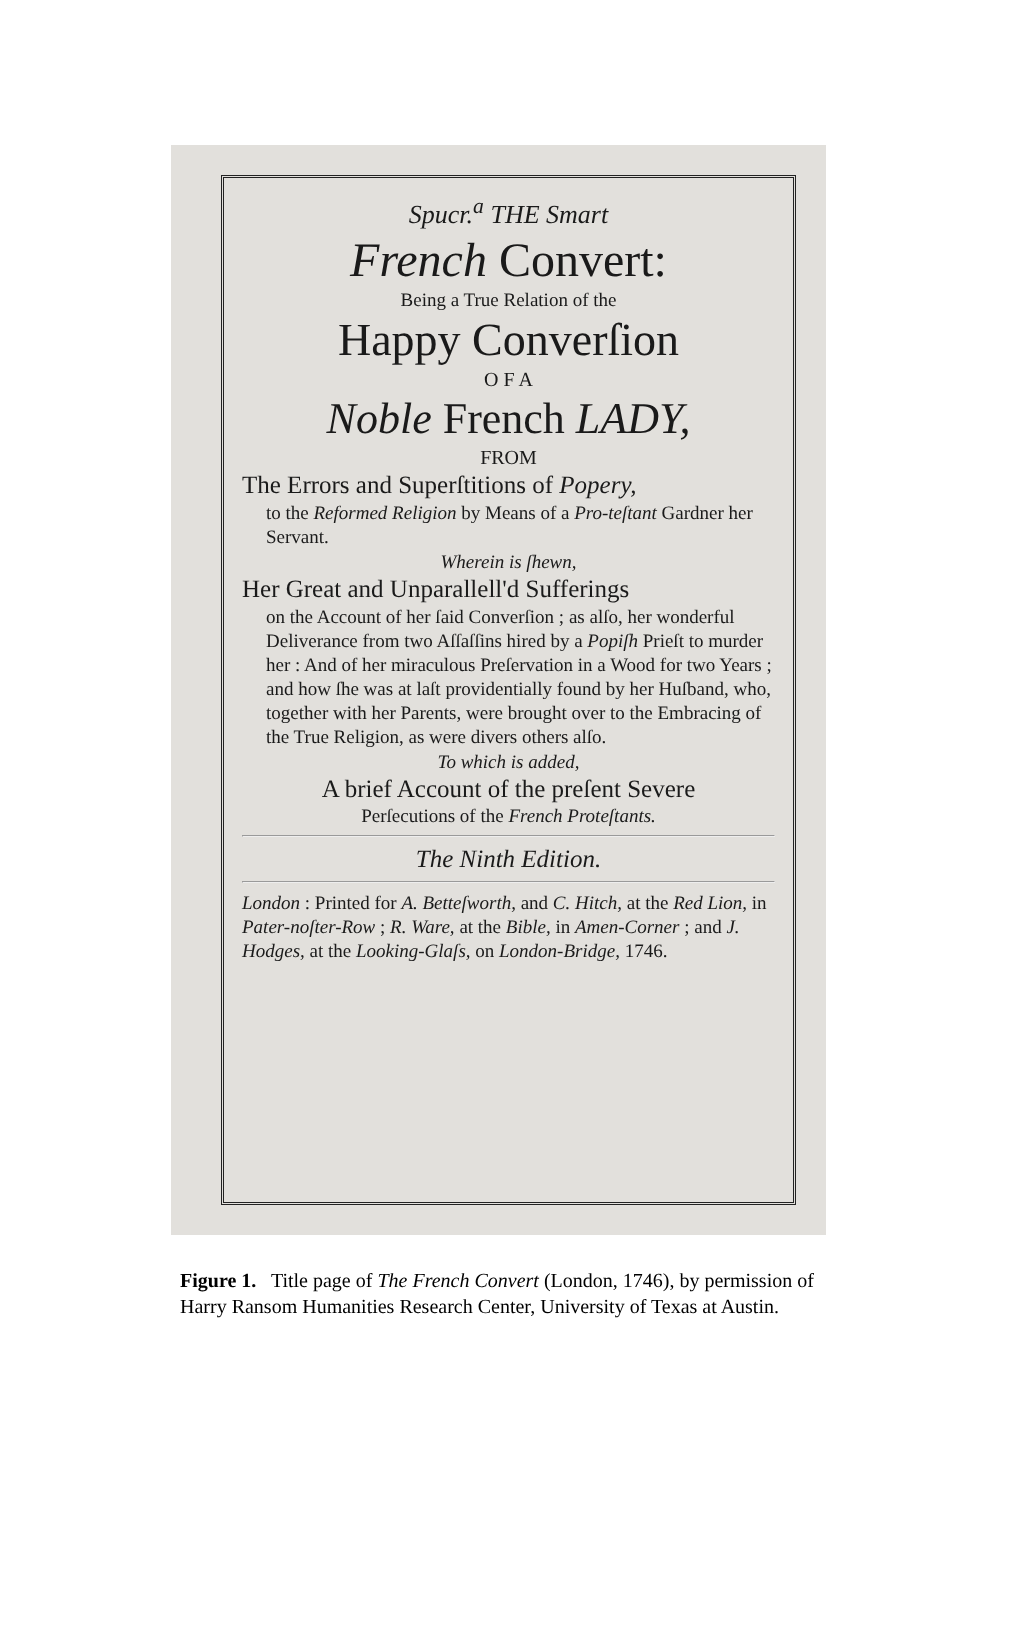Spucr.<sup>a</sup> THE Smart
French Convert:
Being a True Relation of the
Happy Converſion
O F A
Noble French LADY,
FROM
The Errors and Superſtitions of Popery,
to the Reformed Religion by Means of a Pro-teſtant Gardner her Servant.
Wherein is ſhewn,
Her Great and Unparallell'd Sufferings
on the Account of her ſaid Converſion ; as alſo, her wonderful Deliverance from two Aſſaſſins hired by a Popiſh Prieſt to murder her : And of her miraculous Preſervation in a Wood for two Years ; and how ſhe was at laſt providentially found by her Huſband, who, together with her Parents, were brought over to the Embracing of the True Religion, as were divers others alſo.
To which is added,
A brief Account of the preſent Severe
Perſecutions of the French Proteſtants.
The Ninth Edition.
London : Printed for A. Betteſworth, and C. Hitch, at the Red Lion, in Pater-noſter-Row ; R. Ware, at the Bible, in Amen-Corner ; and J. Hodges, at the Looking-Glaſs, on London-Bridge, 1746.
Figure 1. Title page of The French Convert (London, 1746), by permission of Harry Ransom Humanities Research Center, University of Texas at Austin.